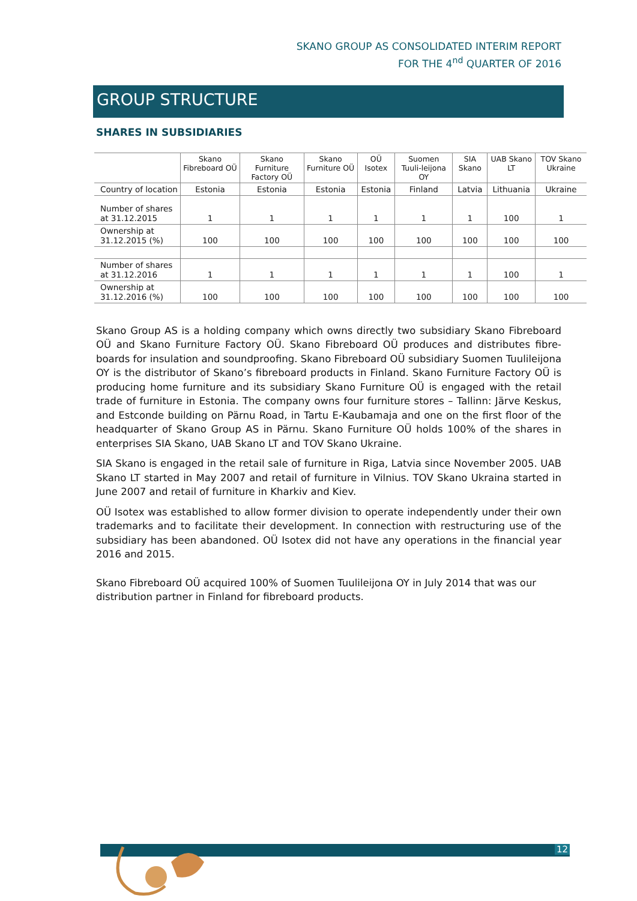SKANO GROUP AS CONSOLIDATED INTERIM REPORT
FOR THE 4<sup>nd</sup> QUARTER OF 2016
GROUP STRUCTURE
SHARES IN SUBSIDIARIES
| | Skano Fibreboard OÜ | Skano Furniture Factory OÜ | Skano Furniture OÜ | OÜ Isotex | Suomen Tuuli-leijona OY | SIA Skano | UAB Skano LT | TOV Skano Ukraine |
| --- | --- | --- | --- | --- | --- | --- | --- | --- |
| Country of location | Estonia | Estonia | Estonia | Estonia | Finland | Latvia | Lithuania | Ukraine |
| Number of shares at 31.12.2015 | 1 | 1 | 1 | 1 | 1 | 1 | 100 | 1 |
| Ownership at 31.12.2015 (%) | 100 | 100 | 100 | 100 | 100 | 100 | 100 | 100 |
| Number of shares at 31.12.2016 | 1 | 1 | 1 | 1 | 1 | 1 | 100 | 1 |
| Ownership at 31.12.2016 (%) | 100 | 100 | 100 | 100 | 100 | 100 | 100 | 100 |
Skano Group AS is a holding company which owns directly two subsidiary Skano Fibreboard OÜ and Skano Furniture Factory OÜ. Skano Fibreboard OÜ produces and distributes fibre-boards for insulation and soundproofing. Skano Fibreboard OÜ subsidiary Suomen Tuulileijona OY is the distributor of Skano’s fibreboard products in Finland. Skano Furniture Factory OÜ is producing home furniture and its subsidiary Skano Furniture OÜ is engaged with the retail trade of furniture in Estonia. The company owns four furniture stores – Tallinn: Järve Keskus, and Estconde building on Pärnu Road, in Tartu E-Kaubamaja and one on the first floor of the headquarter of Skano Group AS in Pärnu. Skano Furniture OÜ holds 100% of the shares in enterprises SIA Skano, UAB Skano LT and TOV Skano Ukraine.
SIA Skano is engaged in the retail sale of furniture in Riga, Latvia since November 2005. UAB Skano LT started in May 2007 and retail of furniture in Vilnius. TOV Skano Ukraina started in June 2007 and retail of furniture in Kharkiv and Kiev.
OÜ Isotex was established to allow former division to operate independently under their own trademarks and to facilitate their development. In connection with restructuring use of the subsidiary has been abandoned. OÜ Isotex did not have any operations in the financial year 2016 and 2015.
Skano Fibreboard OÜ acquired 100% of Suomen Tuulileijona OY in July 2014 that was our distribution partner in Finland for fibreboard products.
12